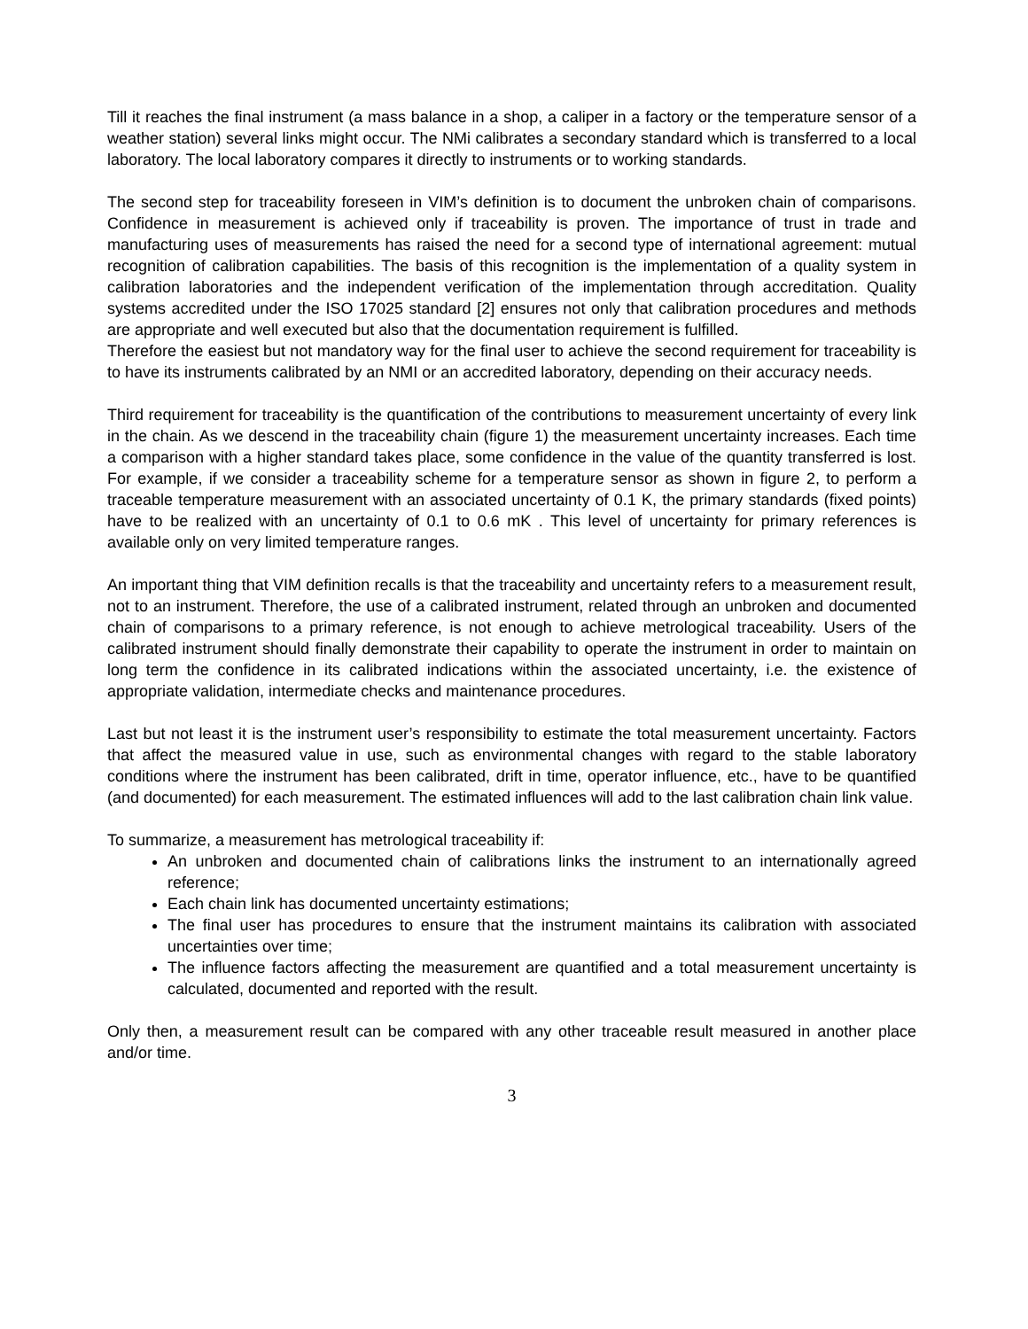Till it reaches the final instrument (a mass balance in a shop, a caliper in a factory or the temperature sensor of a weather station) several links might occur. The NMi calibrates a secondary standard which is transferred to a local laboratory. The local laboratory compares it directly to instruments or to working standards.
The second step for traceability foreseen in VIM’s definition is to document the unbroken chain of comparisons. Confidence in measurement is achieved only if traceability is proven. The importance of trust in trade and manufacturing uses of measurements has raised the need for a second type of international agreement: mutual recognition of calibration capabilities. The basis of this recognition is the implementation of a quality system in calibration laboratories and the independent verification of the implementation through accreditation. Quality systems accredited under the ISO 17025 standard [2] ensures not only that calibration procedures and methods are appropriate and well executed but also that the documentation requirement is fulfilled.
Therefore the easiest but not mandatory way for the final user to achieve the second requirement for traceability is to have its instruments calibrated by an NMI or an accredited laboratory, depending on their accuracy needs.
Third requirement for traceability is the quantification of the contributions to measurement uncertainty of every link in the chain. As we descend in the traceability chain (figure 1) the measurement uncertainty increases. Each time a comparison with a higher standard takes place, some confidence in the value of the quantity transferred is lost. For example, if we consider a traceability scheme for a temperature sensor as shown in figure 2, to perform a traceable temperature measurement with an associated uncertainty of 0.1 K, the primary standards (fixed points) have to be realized with an uncertainty of 0.1 to 0.6 mK . This level of uncertainty for primary references is available only on very limited temperature ranges.
An important thing that VIM definition recalls is that the traceability and uncertainty refers to a measurement result, not to an instrument. Therefore, the use of a calibrated instrument, related through an unbroken and documented chain of comparisons to a primary reference, is not enough to achieve metrological traceability. Users of the calibrated instrument should finally demonstrate their capability to operate the instrument in order to maintain on long term the confidence in its calibrated indications within the associated uncertainty, i.e. the existence of appropriate validation, intermediate checks and maintenance procedures.
Last but not least it is the instrument user’s responsibility to estimate the total measurement uncertainty. Factors that affect the measured value in use, such as environmental changes with regard to the stable laboratory conditions where the instrument has been calibrated, drift in time, operator influence, etc., have to be quantified (and documented) for each measurement. The estimated influences will add to the last calibration chain link value.
To summarize, a measurement has metrological traceability if:
An unbroken and documented chain of calibrations links the instrument to an internationally agreed reference;
Each chain link has documented uncertainty estimations;
The final user has procedures to ensure that the instrument maintains its calibration with associated uncertainties over time;
The influence factors affecting the measurement are quantified and a total measurement uncertainty is calculated, documented and reported with the result.
Only then, a measurement result can be compared with any other traceable result measured in another place and/or time.
3